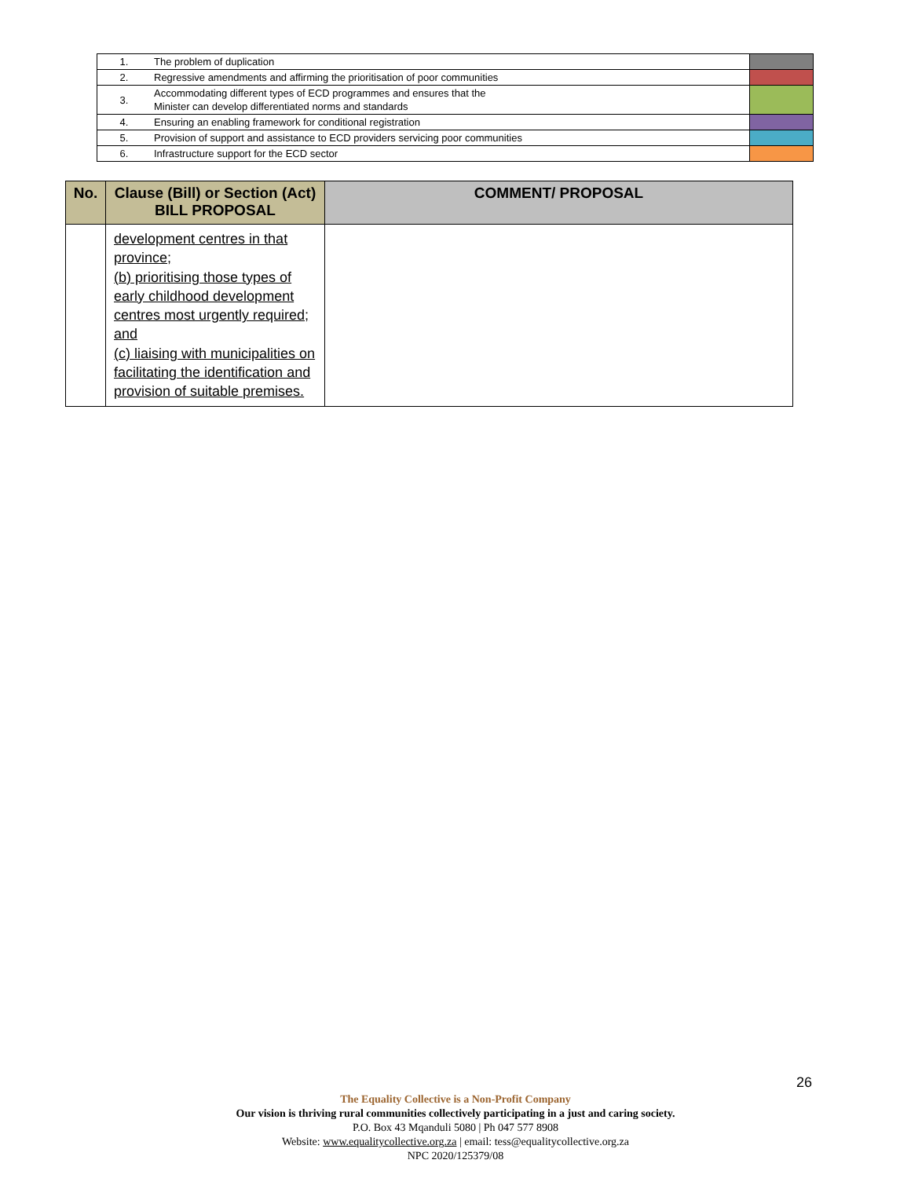| 1. | The problem of duplication | |
| 2. | Regressive amendments and affirming the prioritisation of poor communities | |
| 3. | Accommodating different types of ECD programmes and ensures that the Minister can develop differentiated norms and standards | |
| 4. | Ensuring an enabling framework for conditional registration | |
| 5. | Provision of support and assistance to ECD providers servicing poor communities | |
| 6. | Infrastructure support for the ECD sector | |
| No. | Clause (Bill) or Section (Act) BILL PROPOSAL | COMMENT/ PROPOSAL |
| --- | --- | --- |
| | development centres in that province; (b) prioritising those types of early childhood development centres most urgently required; and (c) liaising with municipalities on facilitating the identification and provision of suitable premises. | |
26
The Equality Collective is a Non-Profit Company
Our vision is thriving rural communities collectively participating in a just and caring society.
P.O. Box 43 Mqanduli 5080 | Ph 047 577 8908
Website: www.equalitycollective.org.za | email: tess@equalitycollective.org.za
NPC 2020/125379/08